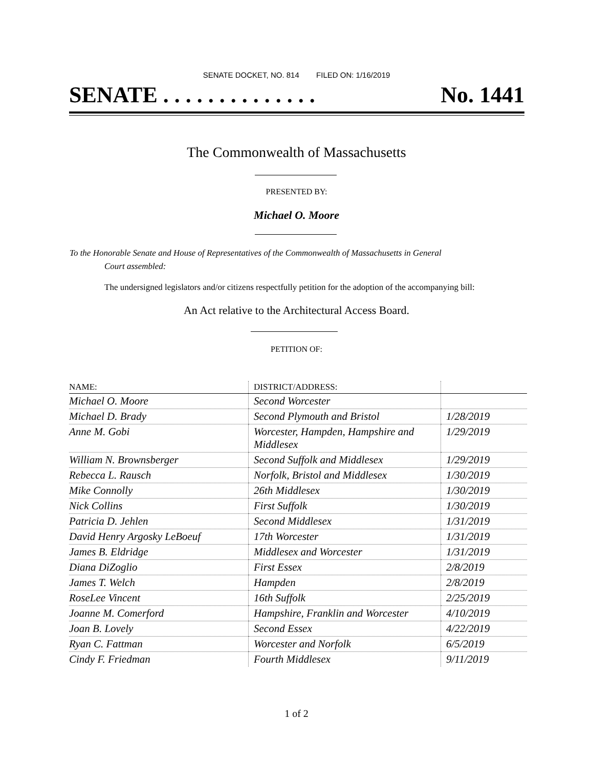SENATE DOCKET, NO. 814 FILED ON: 1/16/2019
SENATE . . . . . . . . . . . . . . No. 1441
The Commonwealth of Massachusetts
PRESENTED BY:
Michael O. Moore
To the Honorable Senate and House of Representatives of the Commonwealth of Massachusetts in General
Court assembled:
The undersigned legislators and/or citizens respectfully petition for the adoption of the accompanying bill:
An Act relative to the Architectural Access Board.
PETITION OF:
| NAME: | DISTRICT/ADDRESS: | |
| --- | --- | --- |
| Michael O. Moore | Second Worcester | |
| Michael D. Brady | Second Plymouth and Bristol | 1/28/2019 |
| Anne M. Gobi | Worcester, Hampden, Hampshire and Middlesex | 1/29/2019 |
| William N. Brownsberger | Second Suffolk and Middlesex | 1/29/2019 |
| Rebecca L. Rausch | Norfolk, Bristol and Middlesex | 1/30/2019 |
| Mike Connolly | 26th Middlesex | 1/30/2019 |
| Nick Collins | First Suffolk | 1/30/2019 |
| Patricia D. Jehlen | Second Middlesex | 1/31/2019 |
| David Henry Argosky LeBoeuf | 17th Worcester | 1/31/2019 |
| James B. Eldridge | Middlesex and Worcester | 1/31/2019 |
| Diana DiZoglio | First Essex | 2/8/2019 |
| James T. Welch | Hampden | 2/8/2019 |
| RoseLee Vincent | 16th Suffolk | 2/25/2019 |
| Joanne M. Comerford | Hampshire, Franklin and Worcester | 4/10/2019 |
| Joan B. Lovely | Second Essex | 4/22/2019 |
| Ryan C. Fattman | Worcester and Norfolk | 6/5/2019 |
| Cindy F. Friedman | Fourth Middlesex | 9/11/2019 |
1 of 2